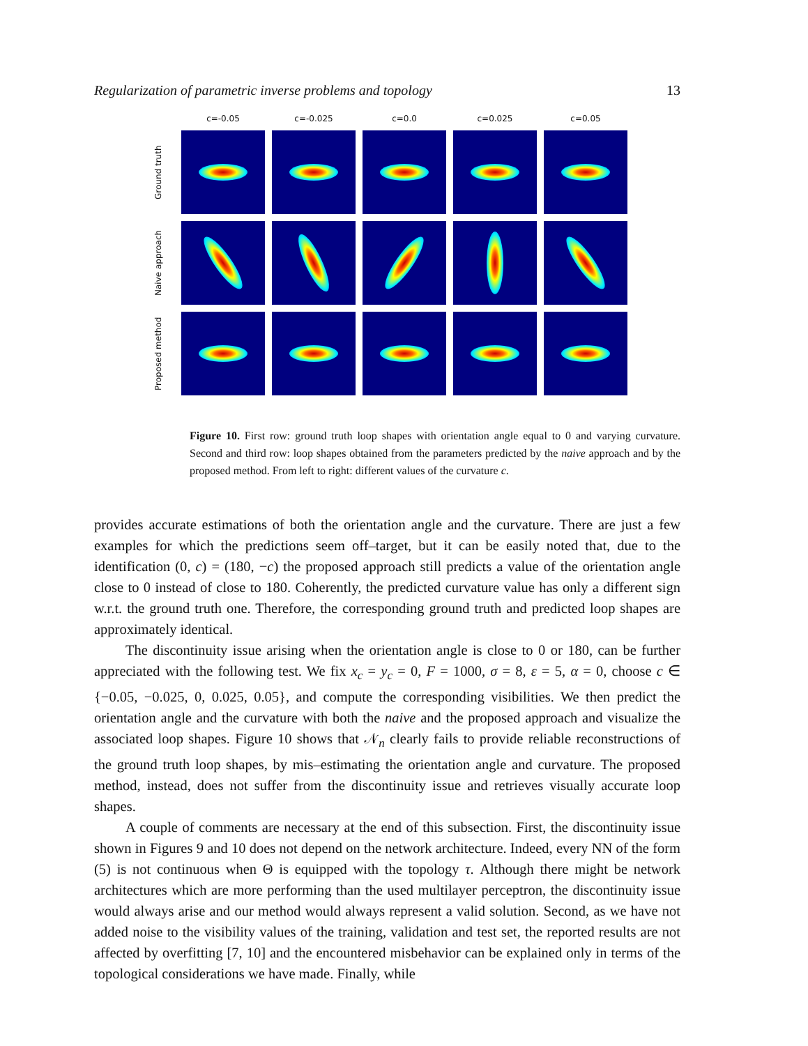Regularization of parametric inverse problems and topology 13
c=-0.05
c=-0.025
c=0.0
c=0.025
c=0.05
Ground truth
Naive approach
Proposed method
Figure 10. First row: ground truth loop shapes with orientation angle equal to 0 and varying curvature. Second and third row: loop shapes obtained from the parameters predicted by the naive approach and by the proposed method. From left to right: different values of the curvature c.
provides accurate estimations of both the orientation angle and the curvature. There are just a few examples for which the predictions seem off–target, but it can be easily noted that, due to the identification (0, c) = (180, −c) the proposed approach still predicts a value of the orientation angle close to 0 instead of close to 180. Coherently, the predicted curvature value has only a different sign w.r.t. the ground truth one. Therefore, the corresponding ground truth and predicted loop shapes are approximately identical.
The discontinuity issue arising when the orientation angle is close to 0 or 180, can be further appreciated with the following test. We fix x<sub>c</sub> = y<sub>c</sub> = 0, F = 1000, σ = 8, ε = 5, α = 0, choose c ∈ {−0.05, −0.025, 0, 0.025, 0.05}, and compute the corresponding visibilities. We then predict the orientation angle and the curvature with both the naive and the proposed approach and visualize the associated loop shapes. Figure 10 shows that 𝒩<sub>n</sub> clearly fails to provide reliable reconstructions of the ground truth loop shapes, by mis–estimating the orientation angle and curvature. The proposed method, instead, does not suffer from the discontinuity issue and retrieves visually accurate loop shapes.
A couple of comments are necessary at the end of this subsection. First, the discontinuity issue shown in Figures 9 and 10 does not depend on the network architecture. Indeed, every NN of the form (5) is not continuous when Θ is equipped with the topology τ. Although there might be network architectures which are more performing than the used multilayer perceptron, the discontinuity issue would always arise and our method would always represent a valid solution. Second, as we have not added noise to the visibility values of the training, validation and test set, the reported results are not affected by overfitting [7, 10] and the encountered misbehavior can be explained only in terms of the topological considerations we have made. Finally, while